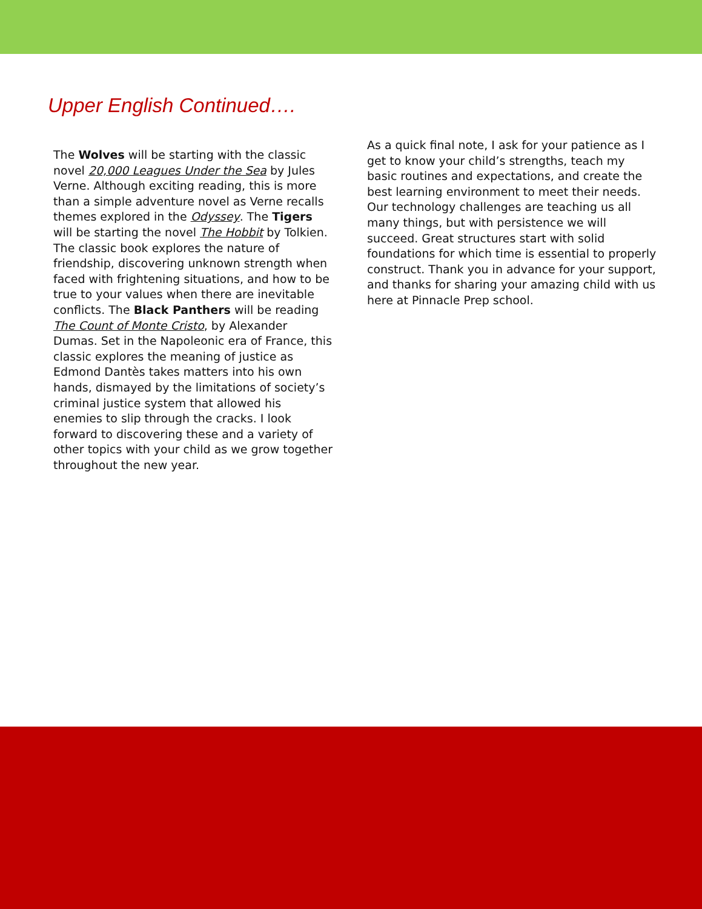Upper English Continued….
The Wolves will be starting with the classic novel 20,000 Leagues Under the Sea by Jules Verne. Although exciting reading, this is more than a simple adventure novel as Verne recalls themes explored in the Odyssey. The Tigers will be starting the novel The Hobbit by Tolkien. The classic book explores the nature of friendship, discovering unknown strength when faced with frightening situations, and how to be true to your values when there are inevitable conflicts. The Black Panthers will be reading The Count of Monte Cristo, by Alexander Dumas. Set in the Napoleonic era of France, this classic explores the meaning of justice as Edmond Dantès takes matters into his own hands, dismayed by the limitations of society’s criminal justice system that allowed his enemies to slip through the cracks. I look forward to discovering these and a variety of other topics with your child as we grow together throughout the new year.
As a quick final note, I ask for your patience as I get to know your child’s strengths, teach my basic routines and expectations, and create the best learning environment to meet their needs. Our technology challenges are teaching us all many things, but with persistence we will succeed. Great structures start with solid foundations for which time is essential to properly construct. Thank you in advance for your support, and thanks for sharing your amazing child with us here at Pinnacle Prep school.